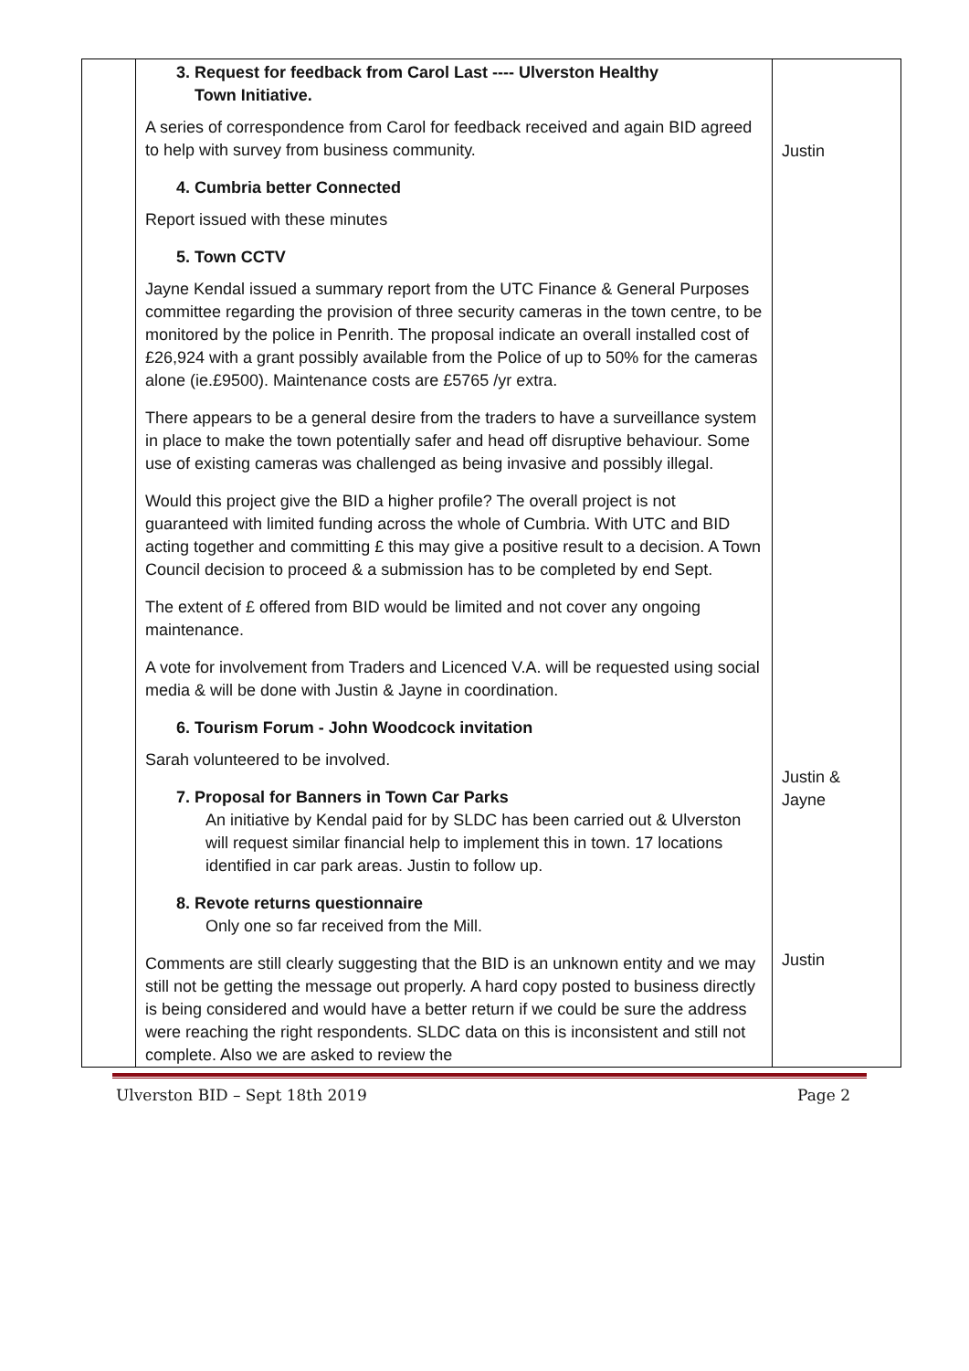| | 3. Request for feedback from Carol Last ---- Ulverston Healthy Town Initiative. A series of correspondence from Carol for feedback received and again BID agreed to help with survey from business community. 4. Cumbria better Connected Report issued with these minutes 5. Town CCTV Jayne Kendal issued a summary report from the UTC Finance & General Purposes committee regarding the provision of three security cameras in the town centre, to be monitored by the police in Penrith. The proposal indicate an overall installed cost of £26,924 with a grant possibly available from the Police of up to 50% for the cameras alone (ie.£9500). Maintenance costs are £5765 /yr extra. There appears to be a general desire from the traders to have a surveillance system in place to make the town potentially safer and head off disruptive behaviour. Some use of existing cameras was challenged as being invasive and possibly illegal. Would this project give the BID a higher profile? The overall project is not guaranteed with limited funding across the whole of Cumbria. With UTC and BID acting together and committing £ this may give a positive result to a decision. A Town Council decision to proceed & a submission has to be completed by end Sept. The extent of £ offered from BID would be limited and not cover any ongoing maintenance. A vote for involvement from Traders and Licenced V.A. will be requested using social media & will be done with Justin & Jayne in coordination. 6. Tourism Forum - John Woodcock invitation Sarah volunteered to be involved. 7. Proposal for Banners in Town Car Parks An initiative by Kendal paid for by SLDC has been carried out & Ulverston will request similar financial help to implement this in town. 17 locations identified in car park areas. Justin to follow up. 8. Revote returns questionnaire Only one so far received from the Mill. Comments are still clearly suggesting that the BID is an unknown entity and we may still not be getting the message out properly. A hard copy posted to business directly is being considered and would have a better return if we could be sure the address were reaching the right respondents. SLDC data on this is inconsistent and still not complete. Also we are asked to review the | Justin Justin & Jayne Justin |
Ulverston BID – Sept 18th 2019 Page 2